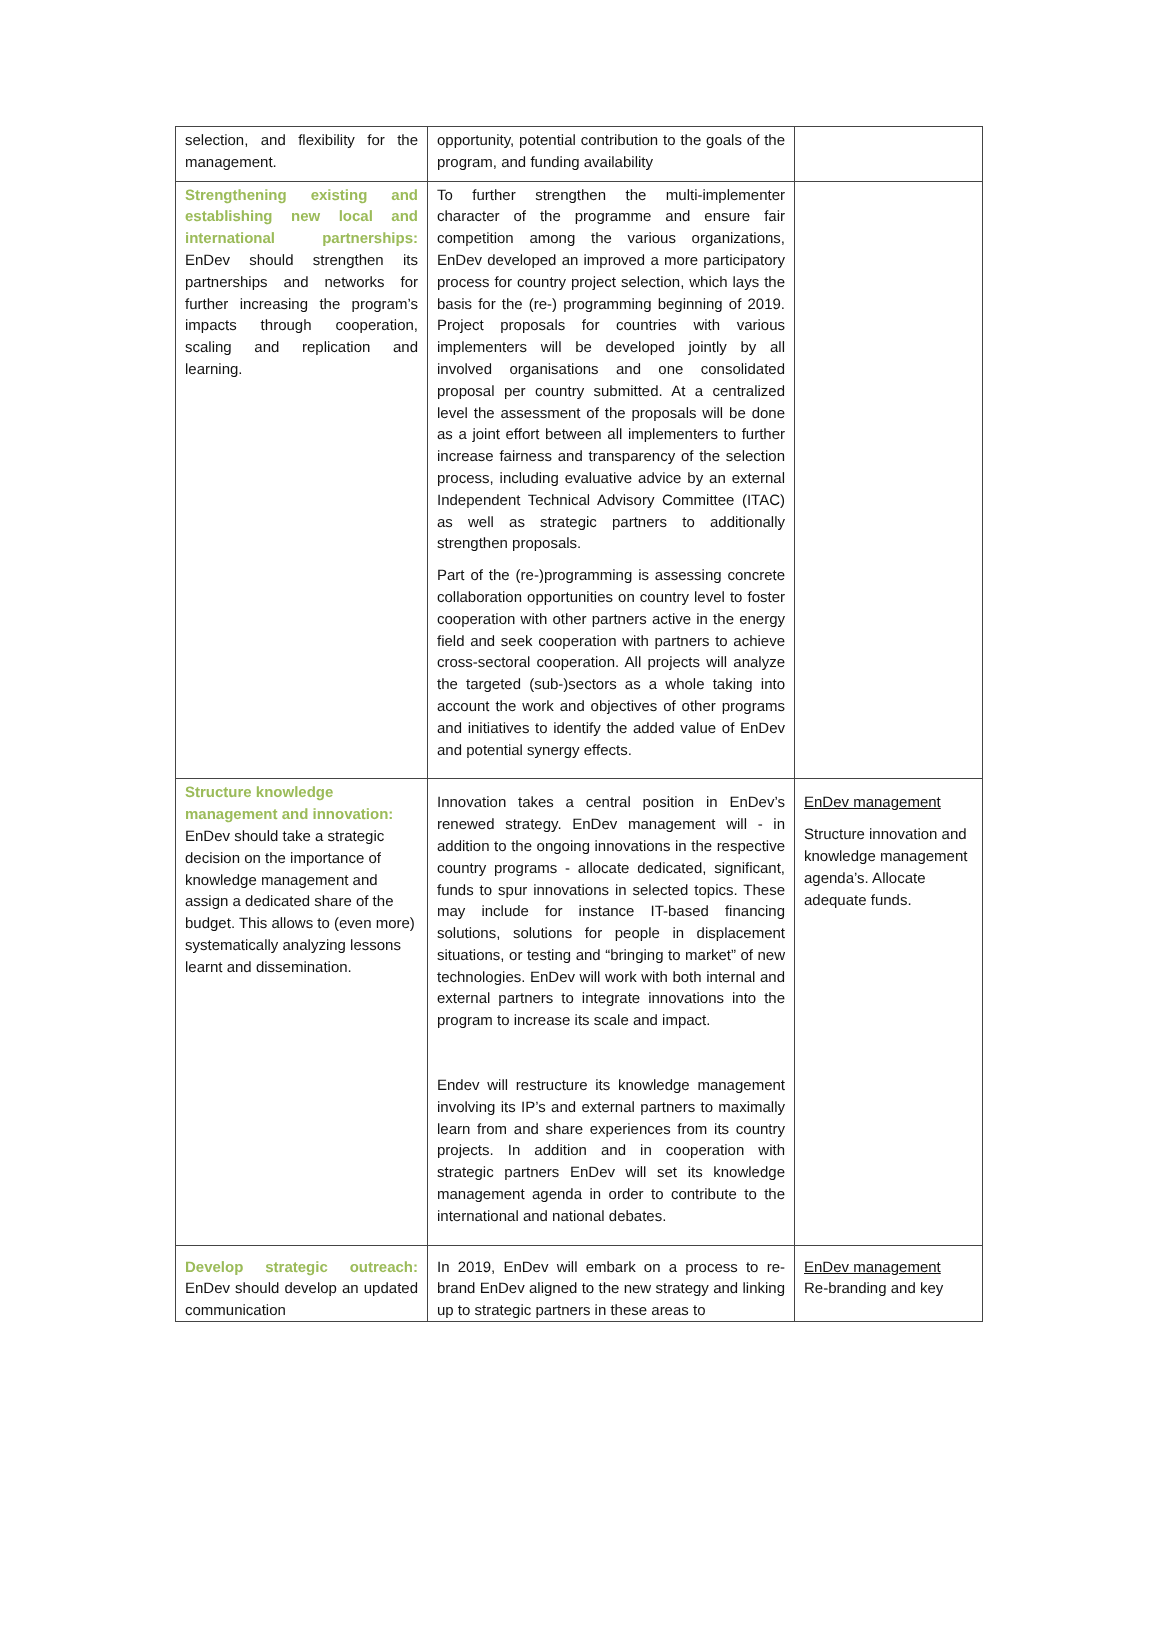| selection, and flexibility for the management. | opportunity, potential contribution to the goals of the program, and funding availability | |
| Strengthening existing and establishing new local and international partnerships: EnDev should strengthen its partnerships and networks for further increasing the program’s impacts through cooperation, scaling and replication and learning. | To further strengthen the multi-implementer character of the programme and ensure fair competition among the various organizations, EnDev developed an improved a more participatory process for country project selection, which lays the basis for the (re-) programming beginning of 2019. Project proposals for countries with various implementers will be developed jointly by all involved organisations and one consolidated proposal per country submitted. At a centralized level the assessment of the proposals will be done as a joint effort between all implementers to further increase fairness and transparency of the selection process, including evaluative advice by an external Independent Technical Advisory Committee (ITAC) as well as strategic partners to additionally strengthen proposals. Part of the (re-)programming is assessing concrete collaboration opportunities on country level to foster cooperation with other partners active in the energy field and seek cooperation with partners to achieve cross-sectoral cooperation. All projects will analyze the targeted (sub-)sectors as a whole taking into account the work and objectives of other programs and initiatives to identify the added value of EnDev and potential synergy effects. | |
| Structure knowledge management and innovation: EnDev should take a strategic decision on the importance of knowledge management and assign a dedicated share of the budget. This allows to (even more) systematically analyzing lessons learnt and dissemination. | Innovation takes a central position in EnDev’s renewed strategy. EnDev management will - in addition to the ongoing innovations in the respective country programs - allocate dedicated, significant, funds to spur innovations in selected topics. These may include for instance IT-based financing solutions, solutions for people in displacement situations, or testing and “bringing to market” of new technologies. EnDev will work with both internal and external partners to integrate innovations into the program to increase its scale and impact. Endev will restructure its knowledge management involving its IP’s and external partners to maximally learn from and share experiences from its country projects. In addition and in cooperation with strategic partners EnDev will set its knowledge management agenda in order to contribute to the international and national debates. | EnDev management Structure innovation and knowledge management agenda’s. Allocate adequate funds. |
| Develop strategic outreach: EnDev should develop an updated communication | In 2019, EnDev will embark on a process to re-brand EnDev aligned to the new strategy and linking up to strategic partners in these areas to | EnDev management Re-branding and key |